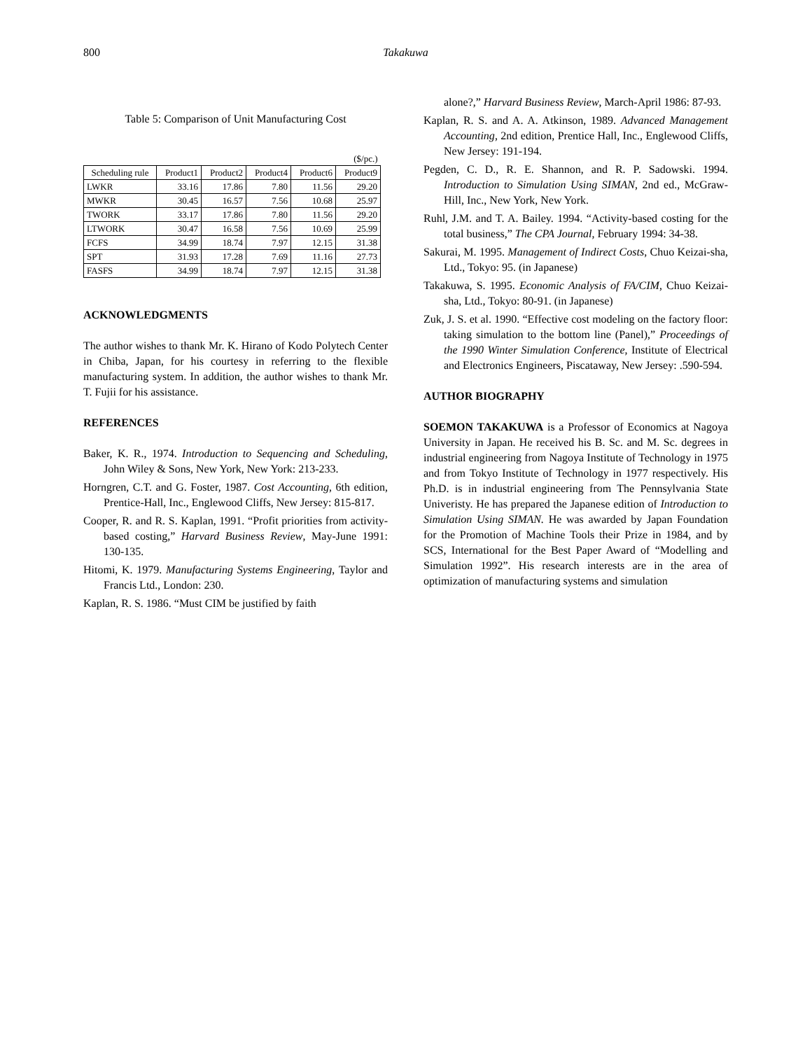800 Takakuwa
Table 5: Comparison of Unit Manufacturing Cost
| ($/pc.) | | | | | |
| Scheduling rule | Product1 | Product2 | Product4 | Product6 | Product9 |
| LWKR | 33.16 | 17.86 | 7.80 | 11.56 | 29.20 |
| MWKR | 30.45 | 16.57 | 7.56 | 10.68 | 25.97 |
| TWORK | 33.17 | 17.86 | 7.80 | 11.56 | 29.20 |
| LTWORK | 30.47 | 16.58 | 7.56 | 10.69 | 25.99 |
| FCFS | 34.99 | 18.74 | 7.97 | 12.15 | 31.38 |
| SPT | 31.93 | 17.28 | 7.69 | 11.16 | 27.73 |
| FASFS | 34.99 | 18.74 | 7.97 | 12.15 | 31.38 |
ACKNOWLEDGMENTS
The author wishes to thank Mr. K. Hirano of Kodo Polytech Center in Chiba, Japan, for his courtesy in referring to the flexible manufacturing system. In addition, the author wishes to thank Mr. T. Fujii for his assistance.
REFERENCES
Baker, K. R., 1974. Introduction to Sequencing and Scheduling, John Wiley & Sons, New York, New York: 213-233.
Horngren, C.T. and G. Foster, 1987. Cost Accounting, 6th edition, Prentice-Hall, Inc., Englewood Cliffs, New Jersey: 815-817.
Cooper, R. and R. S. Kaplan, 1991. “Profit priorities from activity-based costing,” Harvard Business Review, May-June 1991: 130-135.
Hitomi, K. 1979. Manufacturing Systems Engineering, Taylor and Francis Ltd., London: 230.
Kaplan, R. S. 1986. “Must CIM be justified by faith
alone?,” Harvard Business Review, March-April 1986: 87-93.
Kaplan, R. S. and A. A. Atkinson, 1989. Advanced Management Accounting, 2nd edition, Prentice Hall, Inc., Englewood Cliffs, New Jersey: 191-194.
Pegden, C. D., R. E. Shannon, and R. P. Sadowski. 1994. Introduction to Simulation Using SIMAN, 2nd ed., McGraw-Hill, Inc., New York, New York.
Ruhl, J.M. and T. A. Bailey. 1994. “Activity-based costing for the total business,” The CPA Journal, February 1994: 34-38.
Sakurai, M. 1995. Management of Indirect Costs, Chuo Keizai-sha, Ltd., Tokyo: 95. (in Japanese)
Takakuwa, S. 1995. Economic Analysis of FA/CIM, Chuo Keizai-sha, Ltd., Tokyo: 80-91. (in Japanese)
Zuk, J. S. et al. 1990. “Effective cost modeling on the factory floor: taking simulation to the bottom line (Panel),” Proceedings of the 1990 Winter Simulation Conference, Institute of Electrical and Electronics Engineers, Piscataway, New Jersey: .590-594.
AUTHOR BIOGRAPHY
SOEMON TAKAKUWA is a Professor of Economics at Nagoya University in Japan. He received his B. Sc. and M. Sc. degrees in industrial engineering from Nagoya Institute of Technology in 1975 and from Tokyo Institute of Technology in 1977 respectively. His Ph.D. is in industrial engineering from The Pennsylvania State Univeristy. He has prepared the Japanese edition of Introduction to Simulation Using SIMAN. He was awarded by Japan Foundation for the Promotion of Machine Tools their Prize in 1984, and by SCS, International for the Best Paper Award of “Modelling and Simulation 1992”. His research interests are in the area of optimization of manufacturing systems and simulation